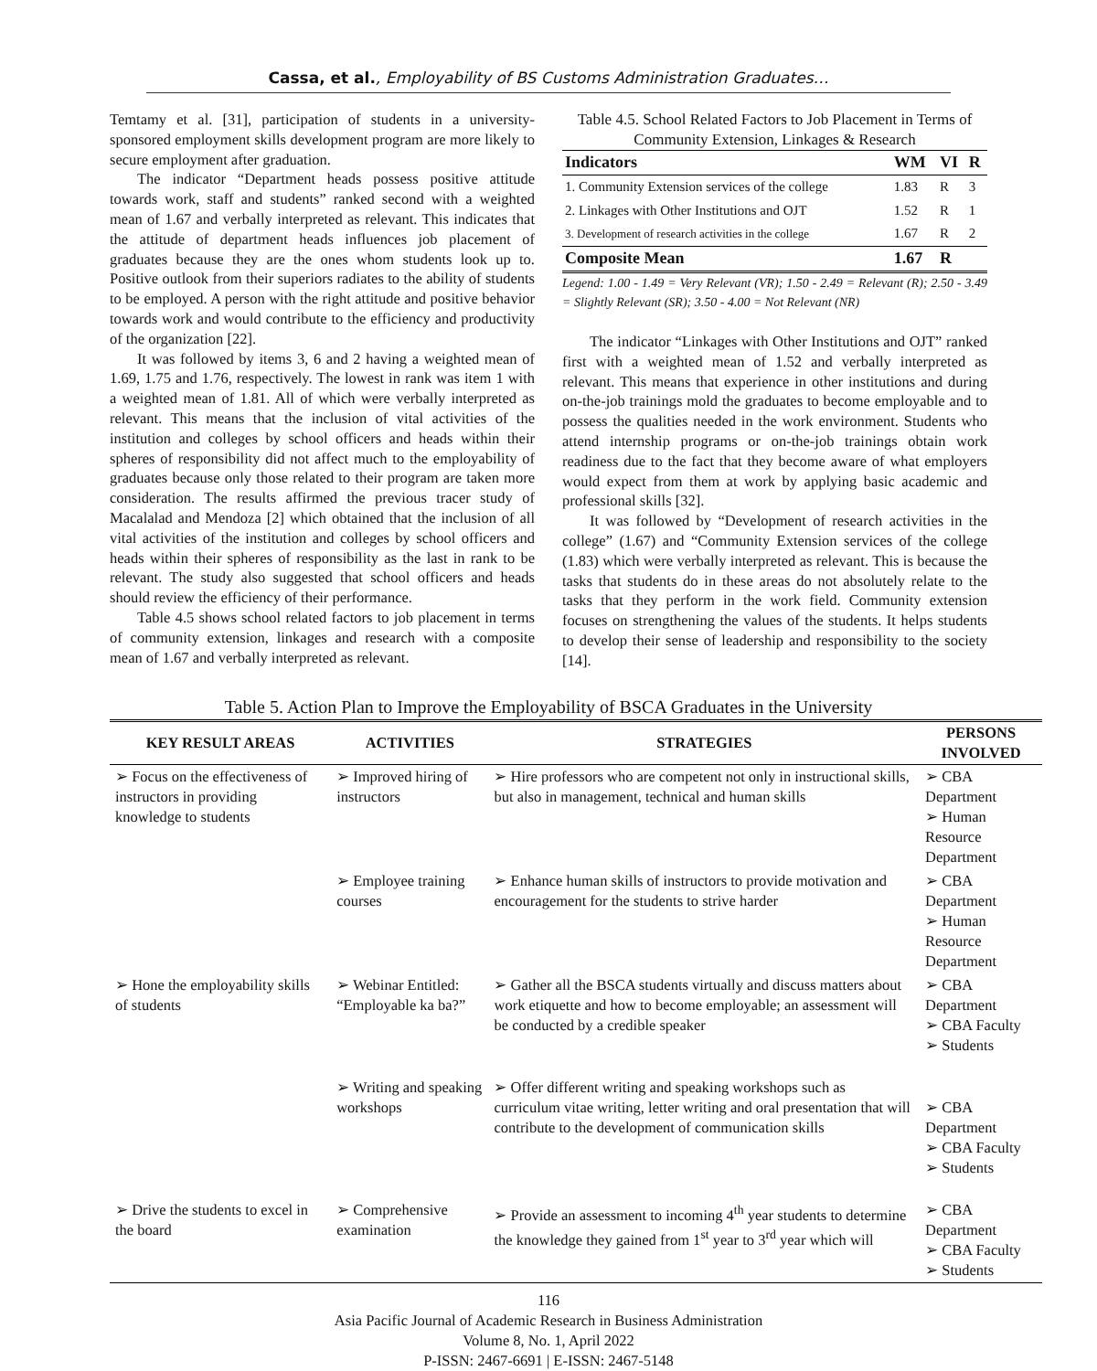Cassa, et al., Employability of BS Customs Administration Graduates…
Temtamy et al. [31], participation of students in a university-sponsored employment skills development program are more likely to secure employment after graduation.
The indicator “Department heads possess positive attitude towards work, staff and students” ranked second with a weighted mean of 1.67 and verbally interpreted as relevant. This indicates that the attitude of department heads influences job placement of graduates because they are the ones whom students look up to. Positive outlook from their superiors radiates to the ability of students to be employed. A person with the right attitude and positive behavior towards work and would contribute to the efficiency and productivity of the organization [22].
It was followed by items 3, 6 and 2 having a weighted mean of 1.69, 1.75 and 1.76, respectively. The lowest in rank was item 1 with a weighted mean of 1.81. All of which were verbally interpreted as relevant. This means that the inclusion of vital activities of the institution and colleges by school officers and heads within their spheres of responsibility did not affect much to the employability of graduates because only those related to their program are taken more consideration. The results affirmed the previous tracer study of Macalalad and Mendoza [2] which obtained that the inclusion of all vital activities of the institution and colleges by school officers and heads within their spheres of responsibility as the last in rank to be relevant. The study also suggested that school officers and heads should review the efficiency of their performance.
Table 4.5 shows school related factors to job placement in terms of community extension, linkages and research with a composite mean of 1.67 and verbally interpreted as relevant.
Table 4.5. School Related Factors to Job Placement in Terms of Community Extension, Linkages & Research
| Indicators | WM | VI | R |
| --- | --- | --- | --- |
| 1. Community Extension services of the college | 1.83 | R | 3 |
| 2. Linkages with Other Institutions and OJT | 1.52 | R | 1 |
| 3. Development of research activities in the college | 1.67 | R | 2 |
| Composite Mean | 1.67 | R | |
Legend: 1.00 - 1.49 = Very Relevant (VR); 1.50 - 2.49 = Relevant (R); 2.50 - 3.49 = Slightly Relevant (SR); 3.50 - 4.00 = Not Relevant (NR)
The indicator “Linkages with Other Institutions and OJT” ranked first with a weighted mean of 1.52 and verbally interpreted as relevant. This means that experience in other institutions and during on-the-job trainings mold the graduates to become employable and to possess the qualities needed in the work environment. Students who attend internship programs or on-the-job trainings obtain work readiness due to the fact that they become aware of what employers would expect from them at work by applying basic academic and professional skills [32].
It was followed by “Development of research activities in the college” (1.67) and “Community Extension services of the college (1.83) which were verbally interpreted as relevant. This is because the tasks that students do in these areas do not absolutely relate to the tasks that they perform in the work field. Community extension focuses on strengthening the values of the students. It helps students to develop their sense of leadership and responsibility to the society [14].
Table 5. Action Plan to Improve the Employability of BSCA Graduates in the University
| KEY RESULT AREAS | ACTIVITIES | STRATEGIES | PERSONS INVOLVED |
| --- | --- | --- | --- |
| ➢ Focus on the effectiveness of instructors in providing knowledge to students | ➢ Improved hiring of instructors | ➢ Hire professors who are competent not only in instructional skills, but also in management, technical and human skills | ➢ CBA Department ➢ Human Resource Department |
| | ➢ Employee training courses | ➢ Enhance human skills of instructors to provide motivation and encouragement for the students to strive harder | ➢ CBA Department ➢ Human Resource Department |
| ➢ Hone the employability skills of students | ➢ Webinar Entitled: “Employable ka ba?” | ➢ Gather all the BSCA students virtually and discuss matters about work etiquette and how to become employable; an assessment will be conducted by a credible speaker | ➢ CBA Department ➢ CBA Faculty ➢ Students |
| | ➢ Writing and speaking workshops | ➢ Offer different writing and speaking workshops such as curriculum vitae writing, letter writing and oral presentation that will contribute to the development of communication skills | ➢ CBA Department ➢ CBA Faculty ➢ Students |
| ➢ Drive the students to excel in the board | ➢ Comprehensive examination | ➢ Provide an assessment to incoming 4<sup>th</sup> year students to determine the knowledge they gained from 1<sup>st</sup> year to 3<sup>rd</sup> year which will | ➢ CBA Department ➢ CBA Faculty ➢ Students |
116
Asia Pacific Journal of Academic Research in Business Administration
Volume 8, No. 1, April 2022
P-ISSN: 2467-6691 | E-ISSN: 2467-5148